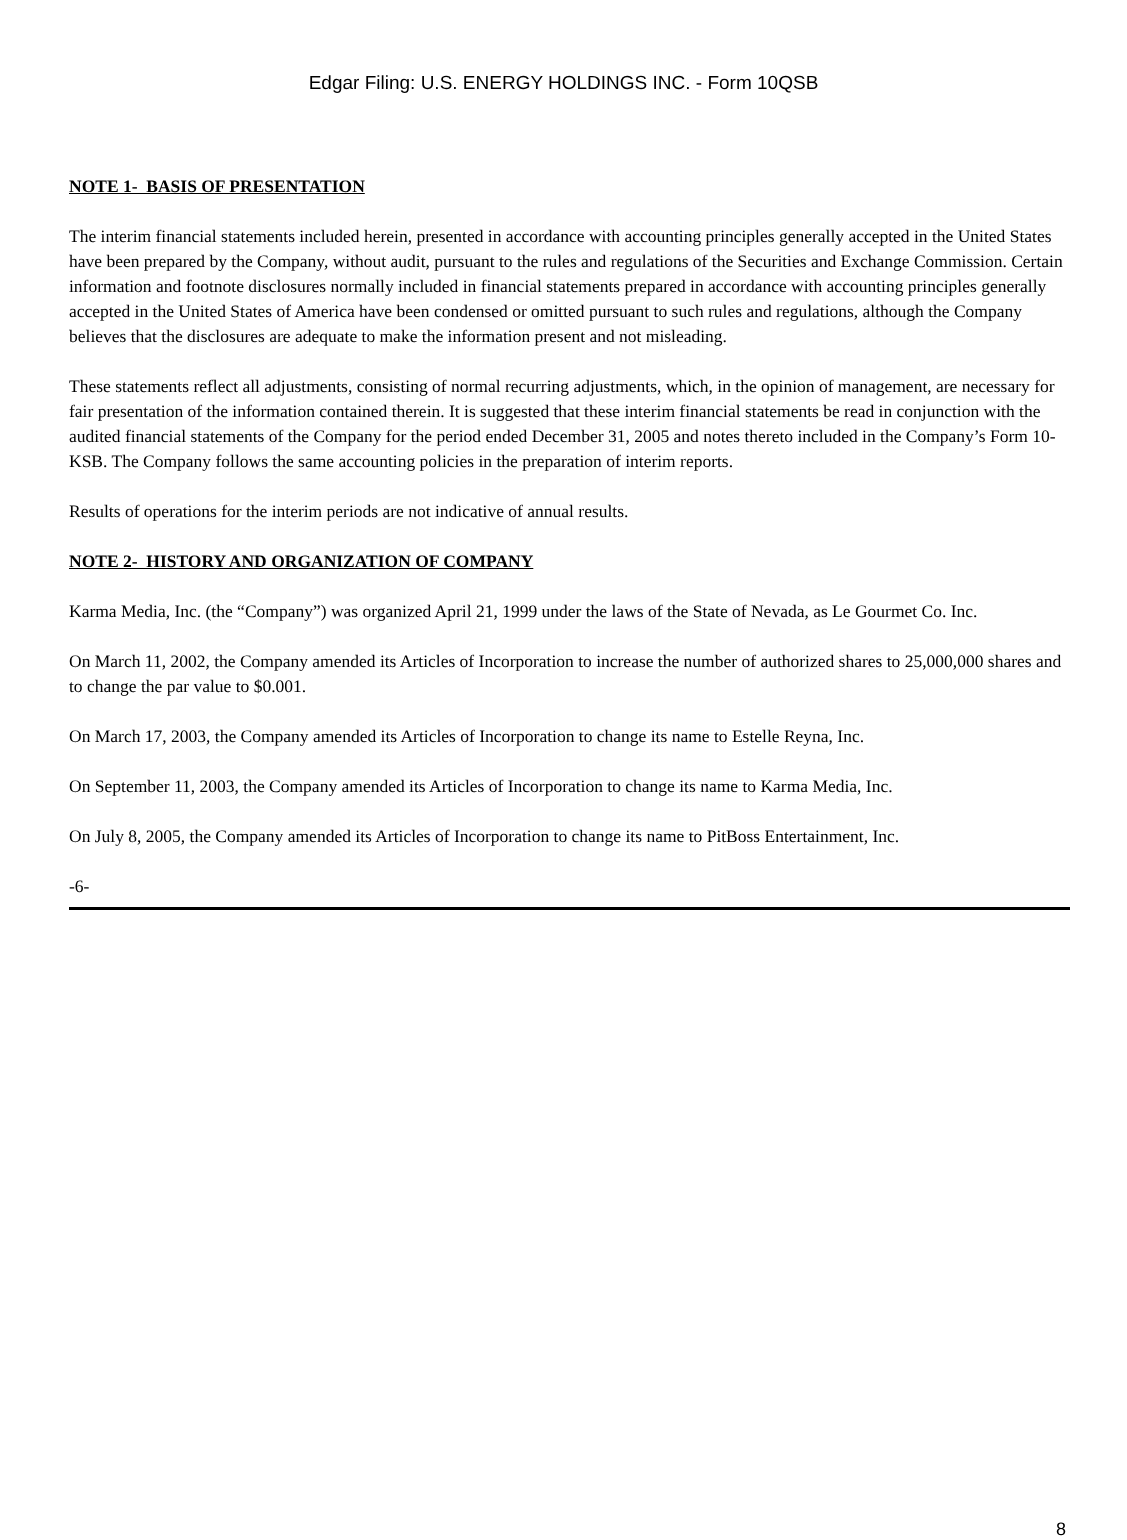Edgar Filing: U.S. ENERGY HOLDINGS INC. - Form 10QSB
NOTE 1- BASIS OF PRESENTATION
The interim financial statements included herein, presented in accordance with accounting principles generally accepted in the United States have been prepared by the Company, without audit, pursuant to the rules and regulations of the Securities and Exchange Commission. Certain information and footnote disclosures normally included in financial statements prepared in accordance with accounting principles generally accepted in the United States of America have been condensed or omitted pursuant to such rules and regulations, although the Company believes that the disclosures are adequate to make the information present and not misleading.
These statements reflect all adjustments, consisting of normal recurring adjustments, which, in the opinion of management, are necessary for fair presentation of the information contained therein. It is suggested that these interim financial statements be read in conjunction with the audited financial statements of the Company for the period ended December 31, 2005 and notes thereto included in the Company’s Form 10-KSB. The Company follows the same accounting policies in the preparation of interim reports.
Results of operations for the interim periods are not indicative of annual results.
NOTE 2- HISTORY AND ORGANIZATION OF COMPANY
Karma Media, Inc. (the “Company”) was organized April 21, 1999 under the laws of the State of Nevada, as Le Gourmet Co. Inc.
On March 11, 2002, the Company amended its Articles of Incorporation to increase the number of authorized shares to 25,000,000 shares and to change the par value to $0.001.
On March 17, 2003, the Company amended its Articles of Incorporation to change its name to Estelle Reyna, Inc.
On September 11, 2003, the Company amended its Articles of Incorporation to change its name to Karma Media, Inc.
On July 8, 2005, the Company amended its Articles of Incorporation to change its name to PitBoss Entertainment, Inc.
-6-
8